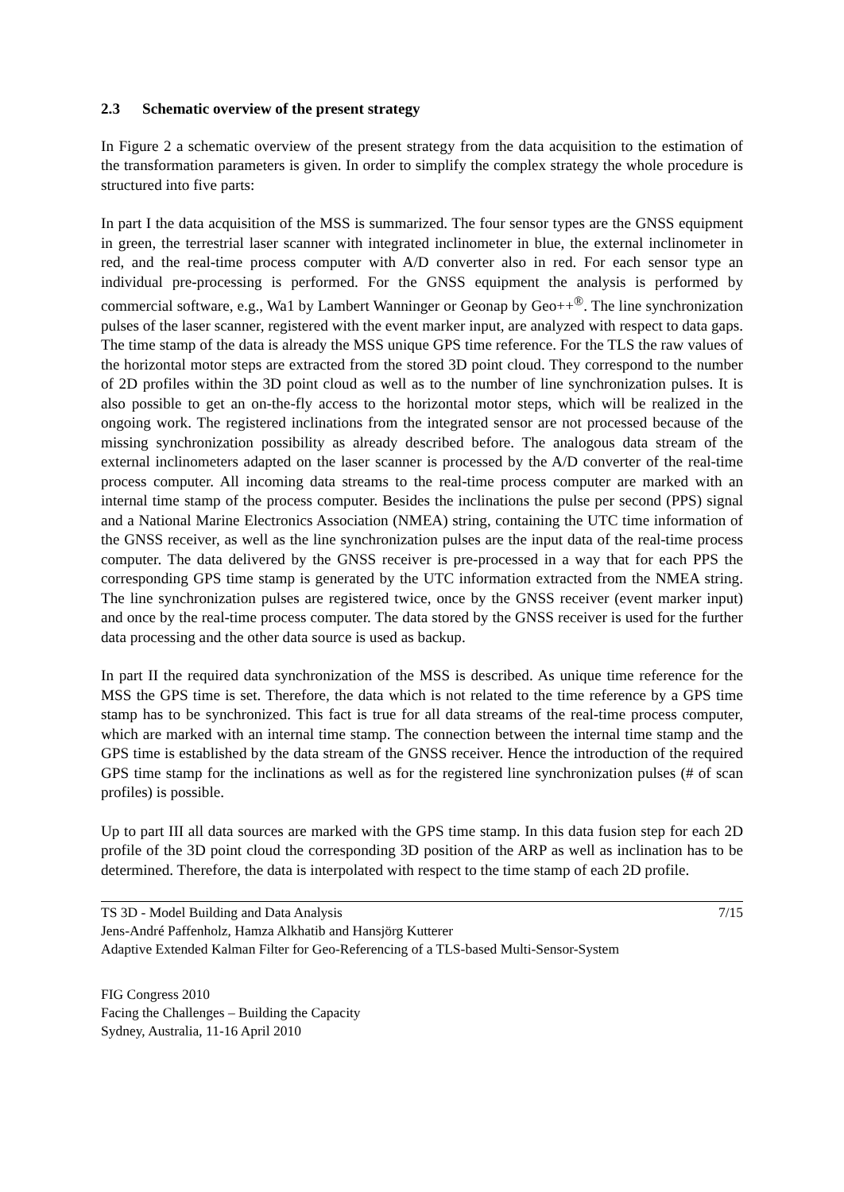2.3 Schematic overview of the present strategy
In Figure 2 a schematic overview of the present strategy from the data acquisition to the estimation of the transformation parameters is given. In order to simplify the complex strategy the whole procedure is structured into five parts:
In part I the data acquisition of the MSS is summarized. The four sensor types are the GNSS equipment in green, the terrestrial laser scanner with integrated inclinometer in blue, the external inclinometer in red, and the real-time process computer with A/D converter also in red. For each sensor type an individual pre-processing is performed. For the GNSS equipment the analysis is performed by commercial software, e.g., Wa1 by Lambert Wanninger or Geonap by Geo++<sup>®</sup>. The line synchronization pulses of the laser scanner, registered with the event marker input, are analyzed with respect to data gaps. The time stamp of the data is already the MSS unique GPS time reference. For the TLS the raw values of the horizontal motor steps are extracted from the stored 3D point cloud. They correspond to the number of 2D profiles within the 3D point cloud as well as to the number of line synchronization pulses. It is also possible to get an on-the-fly access to the horizontal motor steps, which will be realized in the ongoing work. The registered inclinations from the integrated sensor are not processed because of the missing synchronization possibility as already described before. The analogous data stream of the external inclinometers adapted on the laser scanner is processed by the A/D converter of the real-time process computer. All incoming data streams to the real-time process computer are marked with an internal time stamp of the process computer. Besides the inclinations the pulse per second (PPS) signal and a National Marine Electronics Association (NMEA) string, containing the UTC time information of the GNSS receiver, as well as the line synchronization pulses are the input data of the real-time process computer. The data delivered by the GNSS receiver is pre-processed in a way that for each PPS the corresponding GPS time stamp is generated by the UTC information extracted from the NMEA string. The line synchronization pulses are registered twice, once by the GNSS receiver (event marker input) and once by the real-time process computer. The data stored by the GNSS receiver is used for the further data processing and the other data source is used as backup.
In part II the required data synchronization of the MSS is described. As unique time reference for the MSS the GPS time is set. Therefore, the data which is not related to the time reference by a GPS time stamp has to be synchronized. This fact is true for all data streams of the real-time process computer, which are marked with an internal time stamp. The connection between the internal time stamp and the GPS time is established by the data stream of the GNSS receiver. Hence the introduction of the required GPS time stamp for the inclinations as well as for the registered line synchronization pulses (# of scan profiles) is possible.
Up to part III all data sources are marked with the GPS time stamp. In this data fusion step for each 2D profile of the 3D point cloud the corresponding 3D position of the ARP as well as inclination has to be determined. Therefore, the data is interpolated with respect to the time stamp of each 2D profile.
TS 3D - Model Building and Data Analysis 7/15
Jens-André Paffenholz, Hamza Alkhatib and Hansjörg Kutterer
Adaptive Extended Kalman Filter for Geo-Referencing of a TLS-based Multi-Sensor-System
FIG Congress 2010
Facing the Challenges – Building the Capacity
Sydney, Australia, 11-16 April 2010